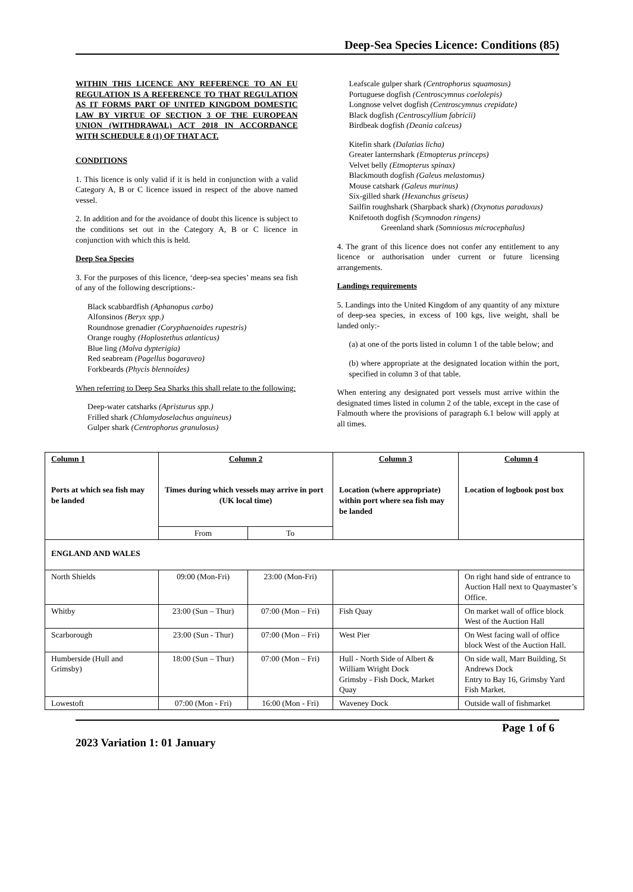Deep-Sea Species Licence: Conditions (85)
WITHIN THIS LICENCE ANY REFERENCE TO AN EU REGULATION IS A REFERENCE TO THAT REGULATION AS IT FORMS PART OF UNITED KINGDOM DOMESTIC LAW BY VIRTUE OF SECTION 3 OF THE EUROPEAN UNION (WITHDRAWAL) ACT 2018 IN ACCORDANCE WITH SCHEDULE 8 (1) OF THAT ACT.
CONDITIONS
1. This licence is only valid if it is held in conjunction with a valid Category A, B or C licence issued in respect of the above named vessel.
2. In addition and for the avoidance of doubt this licence is subject to the conditions set out in the Category A, B or C licence in conjunction with which this is held.
Deep Sea Species
3. For the purposes of this licence, ‘deep-sea species’ means sea fish of any of the following descriptions:-
Black scabbardfish (Aphanopus carbo)
Alfonsinos (Beryx spp.)
Roundnose grenadier (Coryphaenoides rupestris)
Orange roughy (Hoplostethus atlanticus)
Blue ling (Molva dypterigia)
Red seabream (Pagellus bogaraveo)
Forkbeards (Phycis blennoides)
When referring to Deep Sea Sharks this shall relate to the following:
Deep-water catsharks (Apristurus spp.)
Frilled shark (Chlamydoselachus anguineus)
Gulper shark (Centrophorus granulosus)
Leafscale gulper shark (Centrophorus squamosus)
Portuguese dogfish (Centroscymnus coelolepis)
Longnose velvet dogfish (Centroscymnus crepidate)
Black dogfish (Centroscyllium fabricii)
Birdbeak dogfish (Deania calceus)
Kitefin shark (Dalatias licha)
Greater lanternshark (Etmopterus princeps)
Velvet belly (Etmopterus spinax)
Blackmouth dogfish (Galeus melastomus)
Mouse catshark (Galeus murinus)
Six-gilled shark (Hexanchus griseus)
Sailfin roughshark (Sharpback shark) (Oxynotus paradoxus)
Knifetooth dogfish (Scymnodon ringens)
Greenland shark (Somniosus microcephalus)
4. The grant of this licence does not confer any entitlement to any licence or authorisation under current or future licensing arrangements.
Landings requirements
5. Landings into the United Kingdom of any quantity of any mixture of deep-sea species, in excess of 100 kgs, live weight, shall be landed only:-
(a) at one of the ports listed in column 1 of the table below; and
(b) where appropriate at the designated location within the port, specified in column 3 of that table.
When entering any designated port vessels must arrive within the designated times listed in column 2 of the table, except in the case of Falmouth where the provisions of paragraph 6.1 below will apply at all times.
| Column 1 Ports at which sea fish may be landed | Column 2 Times during which vessels may arrive in port (UK local time) | | Column 3 Location (where appropriate) within port where sea fish may be landed | Column 4 Location of logbook post box |
| --- | --- | --- | --- | --- |
| | From | To | | |
| ENGLAND AND WALES | | | | |
| North Shields | 09:00 (Mon-Fri) | 23:00 (Mon-Fri) | | On right hand side of entrance to Auction Hall next to Quaymaster’s Office. |
| Whitby | 23:00 (Sun – Thur) | 07:00 (Mon – Fri) | Fish Quay | On market wall of office block West of the Auction Hall |
| Scarborough | 23:00 (Sun - Thur) | 07:00 (Mon – Fri) | West Pier | On West facing wall of office block West of the Auction Hall. |
| Humberside (Hull and Grimsby) | 18:00 (Sun – Thur) | 07:00 (Mon – Fri) | Hull - North Side of Albert & William Wright Dock Grimsby - Fish Dock, Market Quay | On side wall, Marr Building, St Andrews Dock Entry to Bay 16, Grimsby Yard Fish Market. |
| Lowestoft | 07:00 (Mon - Fri) | 16:00 (Mon - Fri) | Waveney Dock | Outside wall of fishmarket |
Page 1 of 6
2023 Variation 1: 01 January